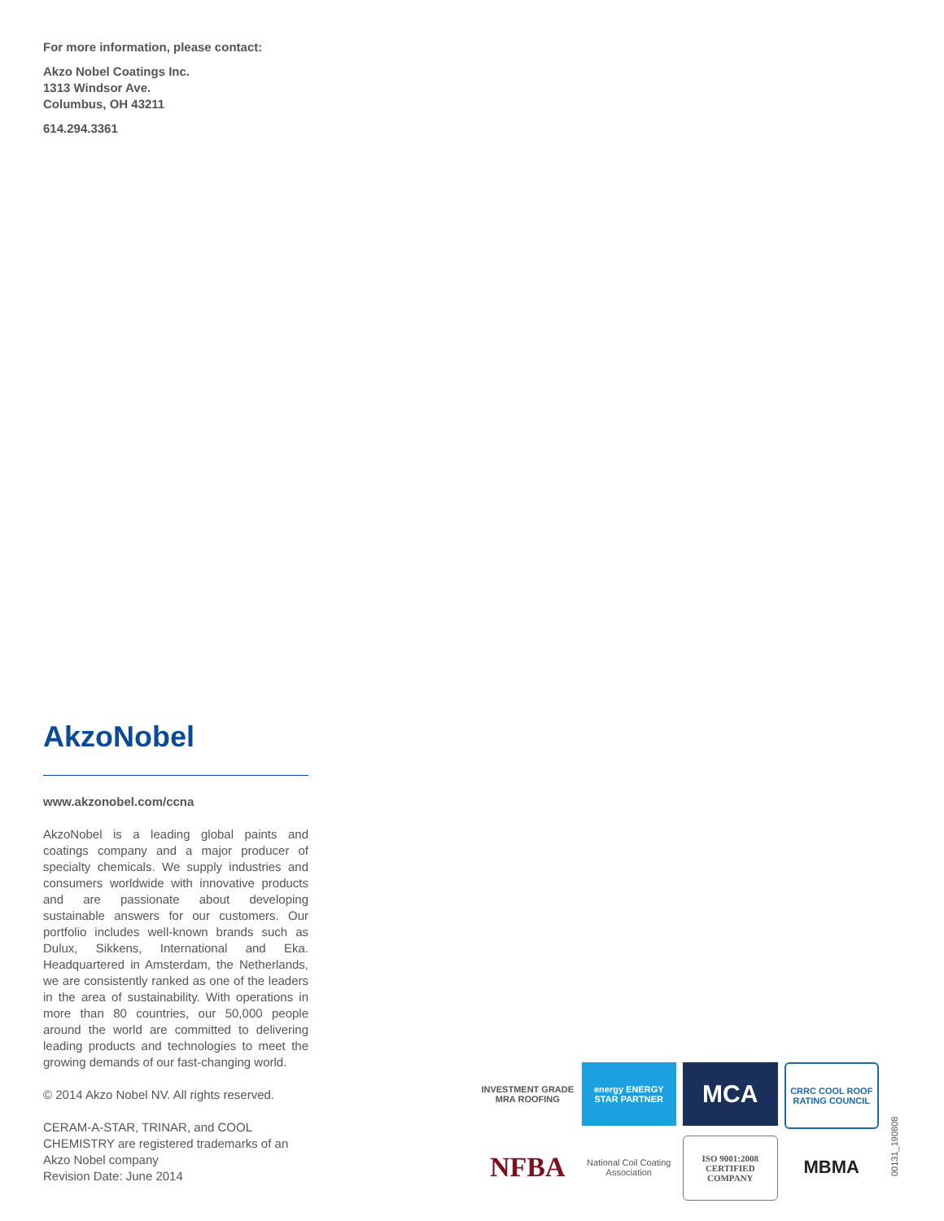For more information, please contact:
Akzo Nobel Coatings Inc.
1313 Windsor Ave.
Columbus, OH 43211
614.294.3361
AkzoNobel
www.akzonobel.com/ccna
AkzoNobel is a leading global paints and coatings company and a major producer of specialty chemicals. We supply industries and consumers worldwide with innovative products and are passionate about developing sustainable answers for our customers. Our portfolio includes well-known brands such as Dulux, Sikkens, International and Eka. Headquartered in Amsterdam, the Netherlands, we are consistently ranked as one of the leaders in the area of sustainability. With operations in more than 80 countries, our 50,000 people around the world are committed to delivering leading products and technologies to meet the growing demands of our fast-changing world.
© 2014 Akzo Nobel NV. All rights reserved.
CERAM-A-STAR, TRINAR, and COOL CHEMISTRY are registered trademarks of an Akzo Nobel company
Revision Date: June 2014
INVESTMENT GRADE MRA ROOFING
energy ENERGY STAR PARTNER
MCA
CRRC COOL ROOF RATING COUNCIL
NFBA
National Coil Coating Association
ISO 9001:2008 CERTIFIED COMPANY
MBMA
00131_190808